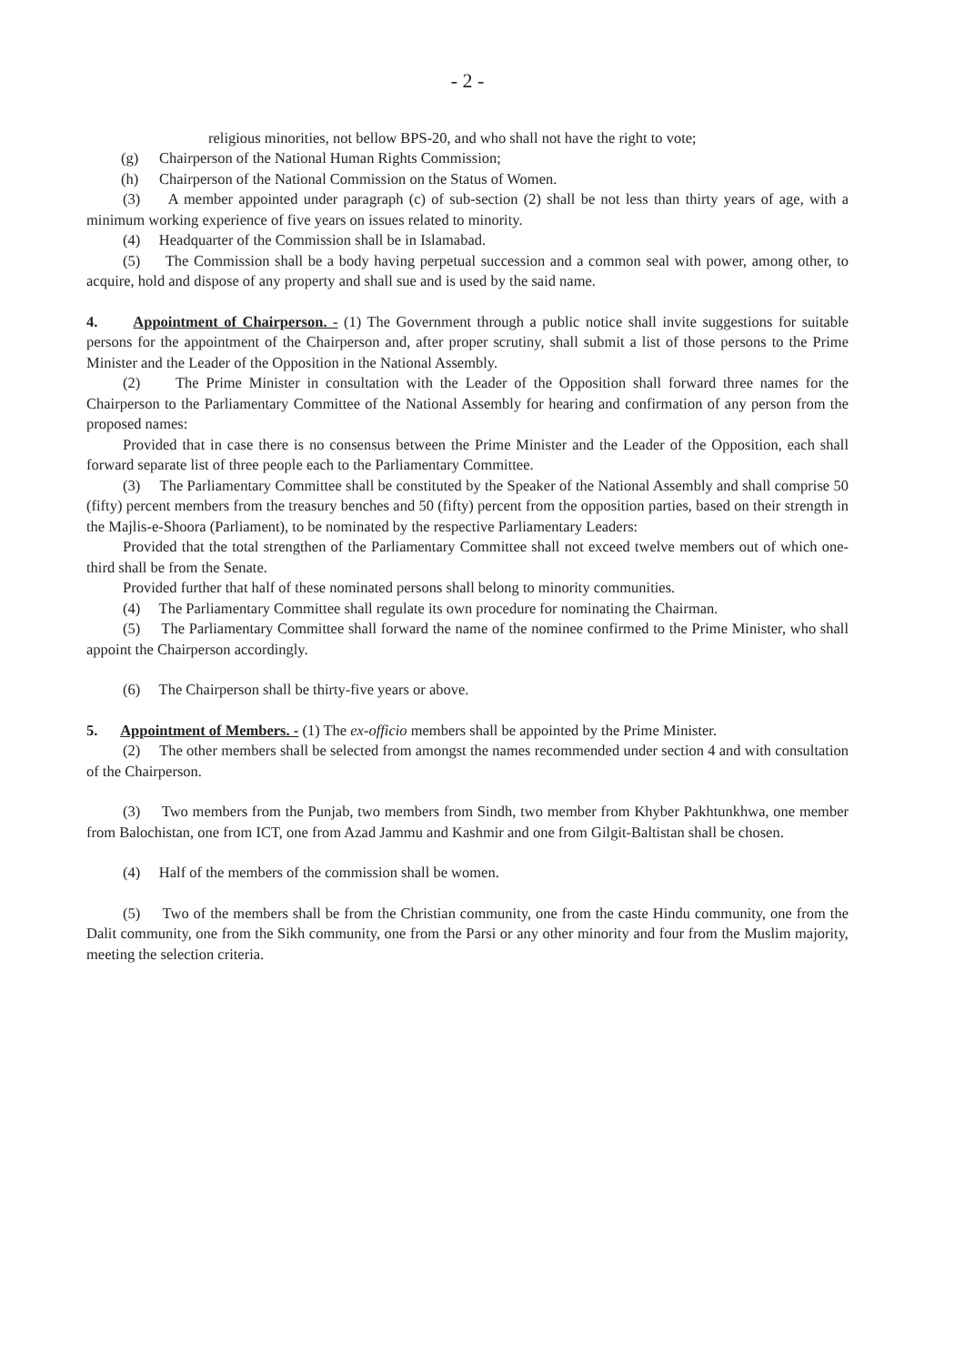- 2 -
religious minorities, not bellow BPS-20, and who shall not have the right to vote;
(g) Chairperson of the National Human Rights Commission;
(h) Chairperson of the National Commission on the Status of Women.
(3) A member appointed under paragraph (c) of sub-section (2) shall be not less than thirty years of age, with a minimum working experience of five years on issues related to minority.
(4) Headquarter of the Commission shall be in Islamabad.
(5) The Commission shall be a body having perpetual succession and a common seal with power, among other, to acquire, hold and dispose of any property and shall sue and is used by the said name.
4. Appointment of Chairperson. - (1) The Government through a public notice shall invite suggestions for suitable persons for the appointment of the Chairperson and, after proper scrutiny, shall submit a list of those persons to the Prime Minister and the Leader of the Opposition in the National Assembly.
(2) The Prime Minister in consultation with the Leader of the Opposition shall forward three names for the Chairperson to the Parliamentary Committee of the National Assembly for hearing and confirmation of any person from the proposed names:
Provided that in case there is no consensus between the Prime Minister and the Leader of the Opposition, each shall forward separate list of three people each to the Parliamentary Committee.
(3) The Parliamentary Committee shall be constituted by the Speaker of the National Assembly and shall comprise 50 (fifty) percent members from the treasury benches and 50 (fifty) percent from the opposition parties, based on their strength in the Majlis-e-Shoora (Parliament), to be nominated by the respective Parliamentary Leaders:
Provided that the total strengthen of the Parliamentary Committee shall not exceed twelve members out of which one-third shall be from the Senate.
Provided further that half of these nominated persons shall belong to minority communities.
(4) The Parliamentary Committee shall regulate its own procedure for nominating the Chairman.
(5) The Parliamentary Committee shall forward the name of the nominee confirmed to the Prime Minister, who shall appoint the Chairperson accordingly.
(6) The Chairperson shall be thirty-five years or above.
5. Appointment of Members. - (1) The ex-officio members shall be appointed by the Prime Minister.
(2) The other members shall be selected from amongst the names recommended under section 4 and with consultation of the Chairperson.
(3) Two members from the Punjab, two members from Sindh, two member from Khyber Pakhtunkhwa, one member from Balochistan, one from ICT, one from Azad Jammu and Kashmir and one from Gilgit-Baltistan shall be chosen.
(4) Half of the members of the commission shall be women.
(5) Two of the members shall be from the Christian community, one from the caste Hindu community, one from the Dalit community, one from the Sikh community, one from the Parsi or any other minority and four from the Muslim majority, meeting the selection criteria.